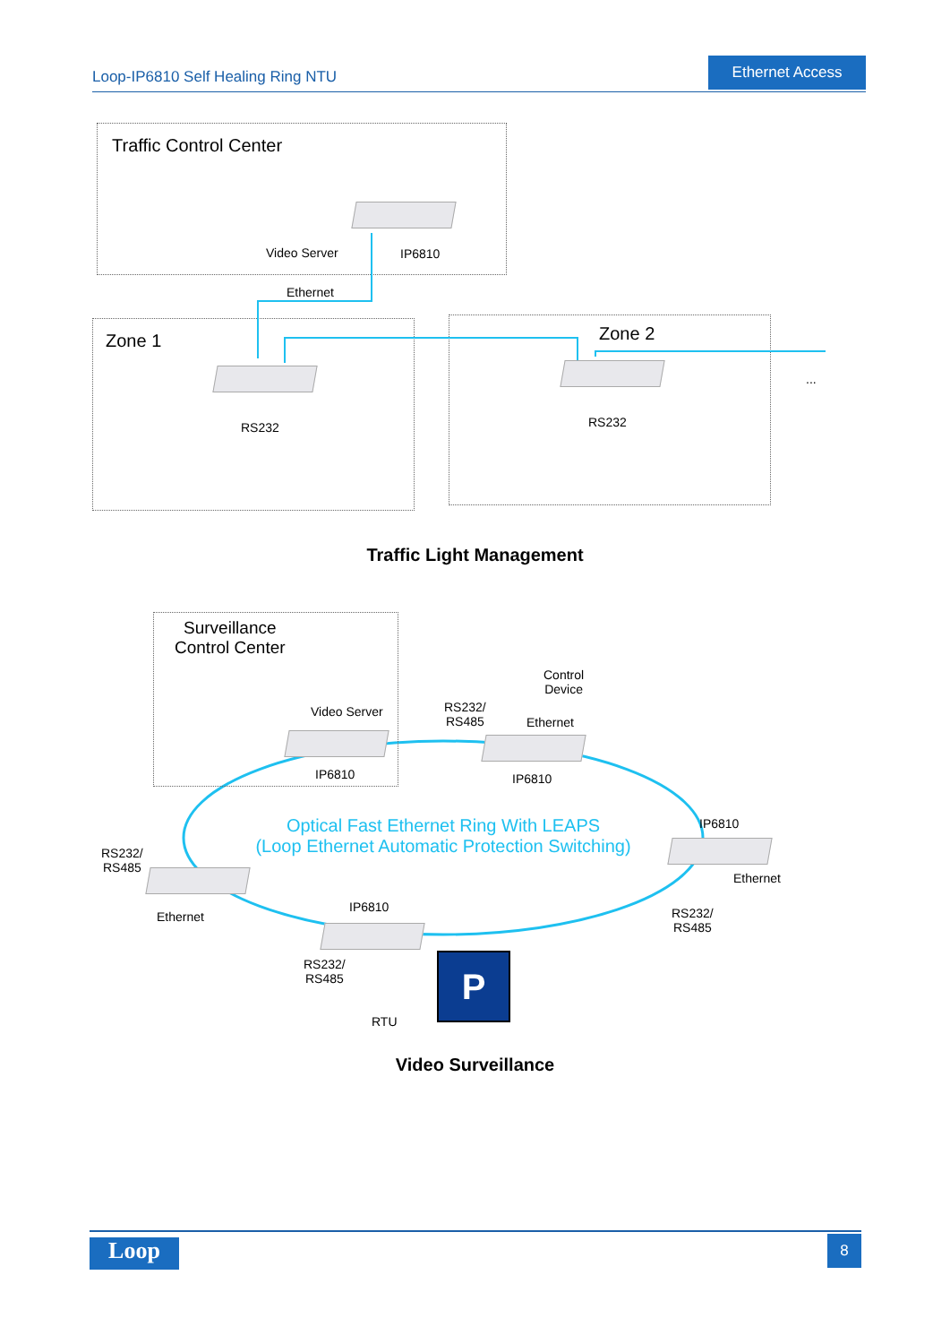Loop-IP6810 Self Healing Ring NTU
Ethernet Access
Traffic Control Center
Video Server IP6810
Ethernet
Zone 1 Zone 2
...
RS232 RS232
Traffic Light Management
Surveillance
Control Center
Video Server
IP6810
Control
Device
RS232/
RS485
Ethernet
IP6810
IP6810
Optical Fast Ethernet Ring With LEAPS
(Loop Ethernet Automatic Protection Switching)
RS232/
RS485
Ethernet
Ethernet
IP6810
RS232/
RS485
RS232/
RS485
RTU
P
Video Surveillance
Loop 8